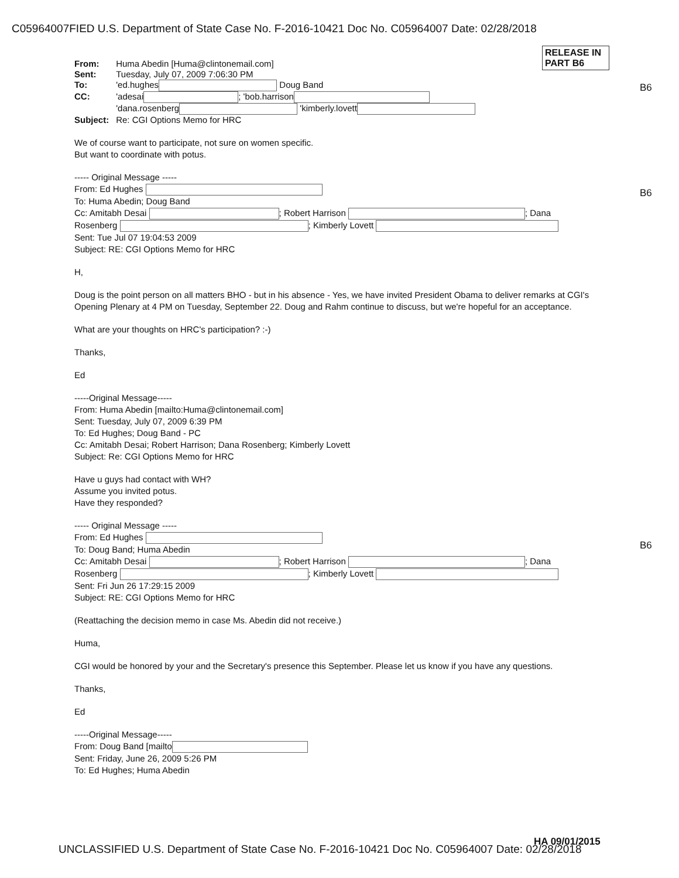C05964007FIED U.S. Department of State Case No. F-2016-10421 Doc No. C05964007 Date: 02/28/2018
RELEASE IN PART B6
B6
B6
B6
| From: | Huma Abedin [Huma@clintonemail.com] |
| Sent: | Tuesday, July 07, 2009 7:06:30 PM |
| To: | 'ed.hughes Doug Band |
| CC: | 'adesai ; 'bob.harrison 'dana.rosenberg 'kimberly.lovett |
| Subject: | Re: CGI Options Memo for HRC |
We of course want to participate, not sure on women specific.
But want to coordinate with potus.
----- Original Message -----
From: Ed Hughes
To: Huma Abedin; Doug Band
Cc: Amitabh Desai ; Robert Harrison ; Dana
Rosenberg ; Kimberly Lovett
Sent: Tue Jul 07 19:04:53 2009
Subject: RE: CGI Options Memo for HRC
H,
Doug is the point person on all matters BHO - but in his absence - Yes, we have invited President Obama to deliver remarks at CGI's Opening Plenary at 4 PM on Tuesday, September 22. Doug and Rahm continue to discuss, but we're hopeful for an acceptance.
What are your thoughts on HRC's participation? :-)
Thanks,
Ed
-----Original Message-----
From: Huma Abedin [mailto:Huma@clintonemail.com]
Sent: Tuesday, July 07, 2009 6:39 PM
To: Ed Hughes; Doug Band - PC
Cc: Amitabh Desai; Robert Harrison; Dana Rosenberg; Kimberly Lovett
Subject: Re: CGI Options Memo for HRC
Have u guys had contact with WH?
Assume you invited potus.
Have they responded?
----- Original Message -----
From: Ed Hughes
To: Doug Band; Huma Abedin
Cc: Amitabh Desai ; Robert Harrison ; Dana
Rosenberg ; Kimberly Lovett
Sent: Fri Jun 26 17:29:15 2009
Subject: RE: CGI Options Memo for HRC
(Reattaching the decision memo in case Ms. Abedin did not receive.)
Huma,
CGI would be honored by your and the Secretary's presence this September. Please let us know if you have any questions.
Thanks,
Ed
-----Original Message-----
From: Doug Band [mailto
Sent: Friday, June 26, 2009 5:26 PM
To: Ed Hughes; Huma Abedin
HA 09/01/2015
UNCLASSIFIED U.S. Department of State Case No. F-2016-10421 Doc No. C05964007 Date: 02/28/2018